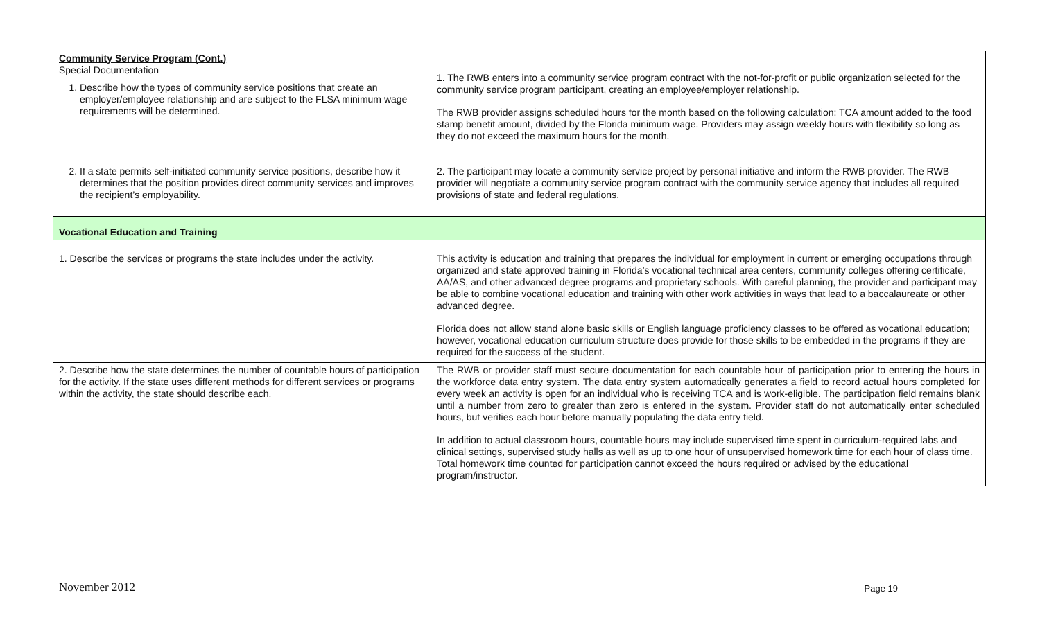| Community Service Program (Cont.) Special Documentation 1. Describe how the types of community service positions that create an employer/employee relationship and are subject to the FLSA minimum wage requirements will be determined. 2. If a state permits self-initiated community service positions, describe how it determines that the position provides direct community services and improves the recipient’s employability. | 1. The RWB enters into a community service program contract with the not-for-profit or public organization selected for the community service program participant, creating an employee/employer relationship. The RWB provider assigns scheduled hours for the month based on the following calculation: TCA amount added to the food stamp benefit amount, divided by the Florida minimum wage. Providers may assign weekly hours with flexibility so long as they do not exceed the maximum hours for the month. 2. The participant may locate a community service project by personal initiative and inform the RWB provider. The RWB provider will negotiate a community service program contract with the community service agency that includes all required provisions of state and federal regulations. |
| Vocational Education and Training | |
| 1. Describe the services or programs the state includes under the activity. | This activity is education and training that prepares the individual for employment in current or emerging occupations through organized and state approved training in Florida’s vocational technical area centers, community colleges offering certificate, AA/AS, and other advanced degree programs and proprietary schools. With careful planning, the provider and participant may be able to combine vocational education and training with other work activities in ways that lead to a baccalaureate or other advanced degree. Florida does not allow stand alone basic skills or English language proficiency classes to be offered as vocational education; however, vocational education curriculum structure does provide for those skills to be embedded in the programs if they are required for the success of the student. |
| 2. Describe how the state determines the number of countable hours of participation for the activity. If the state uses different methods for different services or programs within the activity, the state should describe each. | The RWB or provider staff must secure documentation for each countable hour of participation prior to entering the hours in the workforce data entry system. The data entry system automatically generates a field to record actual hours completed for every week an activity is open for an individual who is receiving TCA and is work-eligible. The participation field remains blank until a number from zero to greater than zero is entered in the system. Provider staff do not automatically enter scheduled hours, but verifies each hour before manually populating the data entry field. In addition to actual classroom hours, countable hours may include supervised time spent in curriculum-required labs and clinical settings, supervised study halls as well as up to one hour of unsupervised homework time for each hour of class time. Total homework time counted for participation cannot exceed the hours required or advised by the educational program/instructor. |
November 2012 Page 19